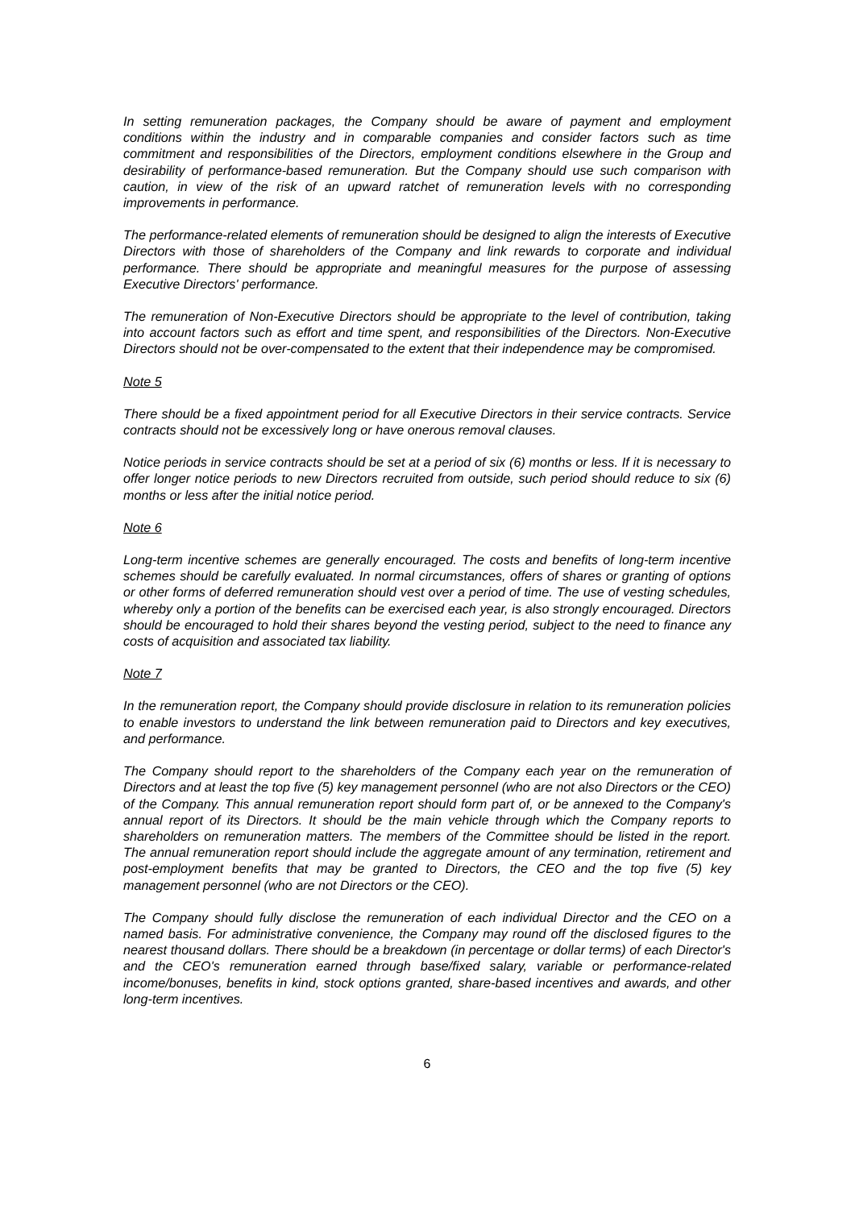In setting remuneration packages, the Company should be aware of payment and employment conditions within the industry and in comparable companies and consider factors such as time commitment and responsibilities of the Directors, employment conditions elsewhere in the Group and desirability of performance-based remuneration. But the Company should use such comparison with caution, in view of the risk of an upward ratchet of remuneration levels with no corresponding improvements in performance.
The performance-related elements of remuneration should be designed to align the interests of Executive Directors with those of shareholders of the Company and link rewards to corporate and individual performance. There should be appropriate and meaningful measures for the purpose of assessing Executive Directors' performance.
The remuneration of Non-Executive Directors should be appropriate to the level of contribution, taking into account factors such as effort and time spent, and responsibilities of the Directors. Non-Executive Directors should not be over-compensated to the extent that their independence may be compromised.
Note 5
There should be a fixed appointment period for all Executive Directors in their service contracts. Service contracts should not be excessively long or have onerous removal clauses.
Notice periods in service contracts should be set at a period of six (6) months or less. If it is necessary to offer longer notice periods to new Directors recruited from outside, such period should reduce to six (6) months or less after the initial notice period.
Note 6
Long-term incentive schemes are generally encouraged. The costs and benefits of long-term incentive schemes should be carefully evaluated. In normal circumstances, offers of shares or granting of options or other forms of deferred remuneration should vest over a period of time. The use of vesting schedules, whereby only a portion of the benefits can be exercised each year, is also strongly encouraged. Directors should be encouraged to hold their shares beyond the vesting period, subject to the need to finance any costs of acquisition and associated tax liability.
Note 7
In the remuneration report, the Company should provide disclosure in relation to its remuneration policies to enable investors to understand the link between remuneration paid to Directors and key executives, and performance.
The Company should report to the shareholders of the Company each year on the remuneration of Directors and at least the top five (5) key management personnel (who are not also Directors or the CEO) of the Company. This annual remuneration report should form part of, or be annexed to the Company's annual report of its Directors. It should be the main vehicle through which the Company reports to shareholders on remuneration matters. The members of the Committee should be listed in the report. The annual remuneration report should include the aggregate amount of any termination, retirement and post-employment benefits that may be granted to Directors, the CEO and the top five (5) key management personnel (who are not Directors or the CEO).
The Company should fully disclose the remuneration of each individual Director and the CEO on a named basis. For administrative convenience, the Company may round off the disclosed figures to the nearest thousand dollars. There should be a breakdown (in percentage or dollar terms) of each Director's and the CEO's remuneration earned through base/fixed salary, variable or performance-related income/bonuses, benefits in kind, stock options granted, share-based incentives and awards, and other long-term incentives.
6